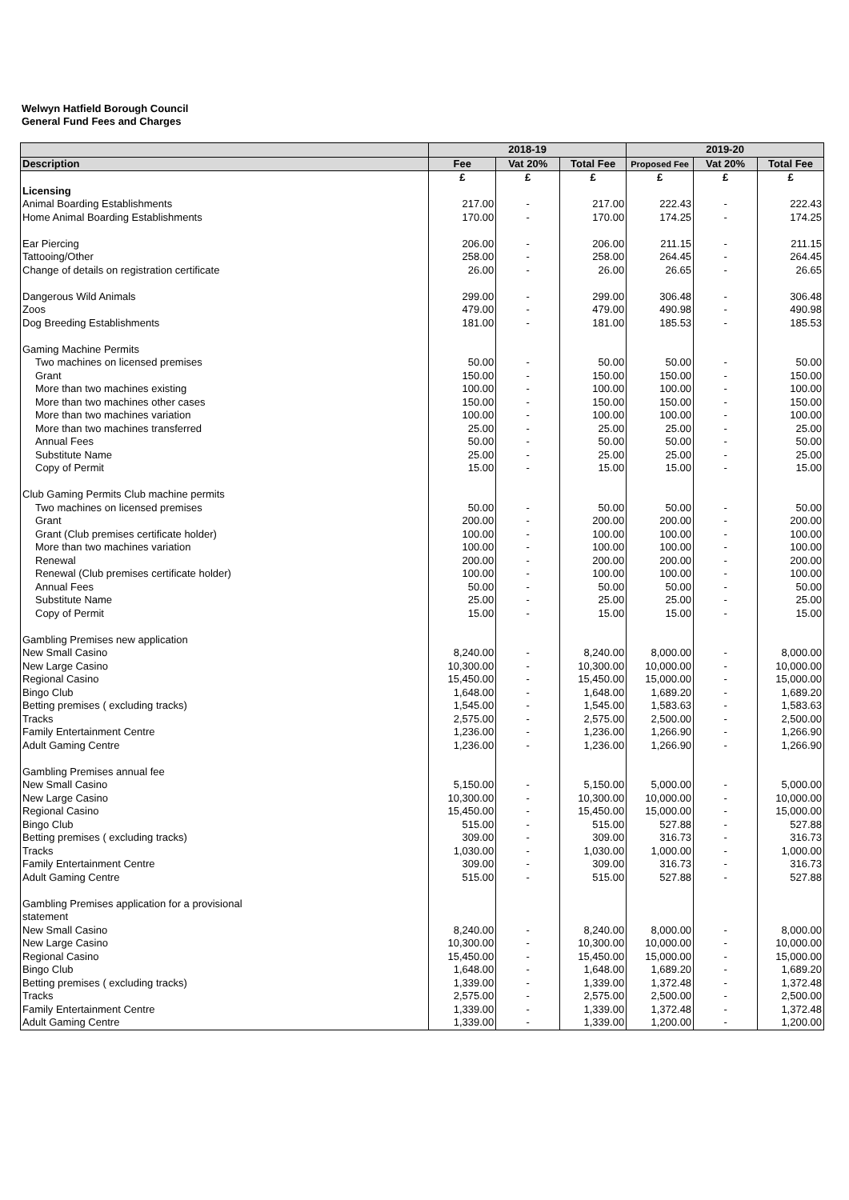Welwyn Hatfield Borough Council
General Fund Fees and Charges
| | 2018-19 | | | 2019-20 | | |
| --- | --- | --- | --- | --- | --- | --- |
| Description | Fee | Vat 20% | Total Fee | Proposed Fee | Vat 20% | Total Fee |
| | £ | £ | £ | £ | £ | £ |
| Licensing | | | | | | |
| Animal Boarding Establishments | 217.00 | - | 217.00 | 222.43 | - | 222.43 |
| Home Animal Boarding Establishments | 170.00 | - | 170.00 | 174.25 | - | 174.25 |
| Ear Piercing | 206.00 | - | 206.00 | 211.15 | - | 211.15 |
| Tattooing/Other | 258.00 | - | 258.00 | 264.45 | - | 264.45 |
| Change of details on registration certificate | 26.00 | - | 26.00 | 26.65 | - | 26.65 |
| Dangerous Wild Animals | 299.00 | - | 299.00 | 306.48 | - | 306.48 |
| Zoos | 479.00 | - | 479.00 | 490.98 | - | 490.98 |
| Dog Breeding Establishments | 181.00 | - | 181.00 | 185.53 | - | 185.53 |
| Gaming Machine Permits | | | | | | |
| Two machines on licensed premises | 50.00 | - | 50.00 | 50.00 | - | 50.00 |
| Grant | 150.00 | - | 150.00 | 150.00 | - | 150.00 |
| More than two machines existing | 100.00 | - | 100.00 | 100.00 | - | 100.00 |
| More than two machines other cases | 150.00 | - | 150.00 | 150.00 | - | 150.00 |
| More than two machines variation | 100.00 | - | 100.00 | 100.00 | - | 100.00 |
| More than two machines transferred | 25.00 | - | 25.00 | 25.00 | - | 25.00 |
| Annual Fees | 50.00 | - | 50.00 | 50.00 | - | 50.00 |
| Substitute Name | 25.00 | - | 25.00 | 25.00 | - | 25.00 |
| Copy of Permit | 15.00 | - | 15.00 | 15.00 | - | 15.00 |
| Club Gaming Permits Club machine permits | | | | | | |
| Two machines on licensed premises | 50.00 | - | 50.00 | 50.00 | - | 50.00 |
| Grant | 200.00 | - | 200.00 | 200.00 | - | 200.00 |
| Grant (Club premises certificate holder) | 100.00 | - | 100.00 | 100.00 | - | 100.00 |
| More than two machines variation | 100.00 | - | 100.00 | 100.00 | - | 100.00 |
| Renewal | 200.00 | - | 200.00 | 200.00 | - | 200.00 |
| Renewal (Club premises certificate holder) | 100.00 | - | 100.00 | 100.00 | - | 100.00 |
| Annual Fees | 50.00 | - | 50.00 | 50.00 | - | 50.00 |
| Substitute Name | 25.00 | - | 25.00 | 25.00 | - | 25.00 |
| Copy of Permit | 15.00 | - | 15.00 | 15.00 | - | 15.00 |
| Gambling Premises new application | | | | | | |
| New Small Casino | 8,240.00 | - | 8,240.00 | 8,000.00 | - | 8,000.00 |
| New Large Casino | 10,300.00 | - | 10,300.00 | 10,000.00 | - | 10,000.00 |
| Regional Casino | 15,450.00 | - | 15,450.00 | 15,000.00 | - | 15,000.00 |
| Bingo Club | 1,648.00 | - | 1,648.00 | 1,689.20 | - | 1,689.20 |
| Betting premises ( excluding tracks) | 1,545.00 | - | 1,545.00 | 1,583.63 | - | 1,583.63 |
| Tracks | 2,575.00 | - | 2,575.00 | 2,500.00 | - | 2,500.00 |
| Family Entertainment Centre | 1,236.00 | - | 1,236.00 | 1,266.90 | - | 1,266.90 |
| Adult Gaming Centre | 1,236.00 | - | 1,236.00 | 1,266.90 | - | 1,266.90 |
| Gambling Premises annual fee | | | | | | |
| New Small Casino | 5,150.00 | - | 5,150.00 | 5,000.00 | - | 5,000.00 |
| New Large Casino | 10,300.00 | - | 10,300.00 | 10,000.00 | - | 10,000.00 |
| Regional Casino | 15,450.00 | - | 15,450.00 | 15,000.00 | - | 15,000.00 |
| Bingo Club | 515.00 | - | 515.00 | 527.88 | - | 527.88 |
| Betting premises ( excluding tracks) | 309.00 | - | 309.00 | 316.73 | - | 316.73 |
| Tracks | 1,030.00 | - | 1,030.00 | 1,000.00 | - | 1,000.00 |
| Family Entertainment Centre | 309.00 | - | 309.00 | 316.73 | - | 316.73 |
| Adult Gaming Centre | 515.00 | - | 515.00 | 527.88 | - | 527.88 |
| Gambling Premises application for a provisional | | | | | | |
| statement | | | | | | |
| New Small Casino | 8,240.00 | - | 8,240.00 | 8,000.00 | - | 8,000.00 |
| New Large Casino | 10,300.00 | - | 10,300.00 | 10,000.00 | - | 10,000.00 |
| Regional Casino | 15,450.00 | - | 15,450.00 | 15,000.00 | - | 15,000.00 |
| Bingo Club | 1,648.00 | - | 1,648.00 | 1,689.20 | - | 1,689.20 |
| Betting premises ( excluding tracks) | 1,339.00 | - | 1,339.00 | 1,372.48 | - | 1,372.48 |
| Tracks | 2,575.00 | - | 2,575.00 | 2,500.00 | - | 2,500.00 |
| Family Entertainment Centre | 1,339.00 | - | 1,339.00 | 1,372.48 | - | 1,372.48 |
| Adult Gaming Centre | 1,339.00 | - | 1,339.00 | 1,200.00 | - | 1,200.00 |